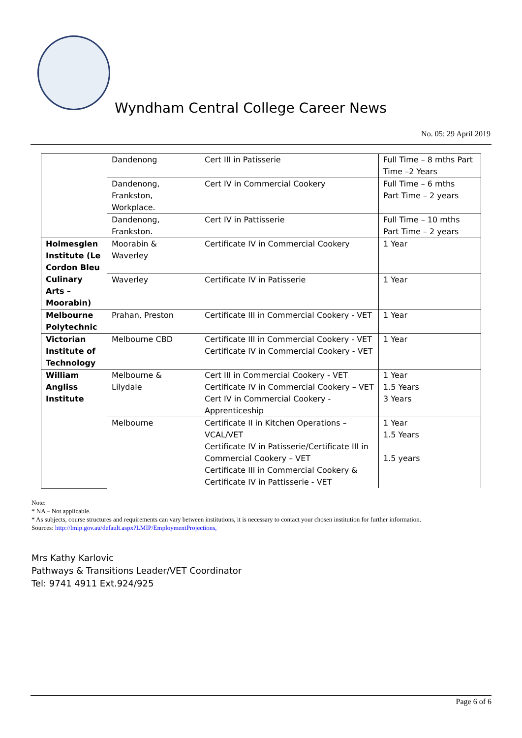Wyndham Central College Career News
No. 05: 29 April 2019
| | Dandenong | Cert III in Patisserie | Full Time – 8 mths Part Time –2 Years |
| | Dandenong, Frankston, Workplace. | Cert IV in Commercial Cookery | Full Time – 6 mths Part Time – 2 years |
| | Dandenong, Frankston. | Cert IV in Pattisserie | Full Time – 10 mths Part Time – 2 years |
| Holmesglen Institute (Le Cordon Bleu Culinary Arts – Moorabin) | Moorabin & Waverley | Certificate IV in Commercial Cookery | 1 Year |
| | Waverley | Certificate IV in Patisserie | 1 Year |
| Melbourne Polytechnic | Prahan, Preston | Certificate III in Commercial Cookery - VET | 1 Year |
| Victorian Institute of Technology | Melbourne CBD | Certificate III in Commercial Cookery - VET Certificate IV in Commercial Cookery - VET | 1 Year |
| William Angliss Institute | Melbourne & Lilydale | Cert III in Commercial Cookery - VET Certificate IV in Commercial Cookery – VET Cert IV in Commercial Cookery - Apprenticeship | 1 Year 1.5 Years 3 Years |
| | Melbourne | Certificate II in Kitchen Operations – VCAL/VET Certificate IV in Patisserie/Certificate III in Commercial Cookery – VET Certificate III in Commercial Cookery & Certificate IV in Pattisserie - VET | 1 Year 1.5 Years 1.5 years |
Note:
* NA – Not applicable.
* As subjects, course structures and requirements can vary between institutions, it is necessary to contact your chosen institution for further information.
Sources: http://lmip.gov.au/default.aspx?LMIP/EmploymentProjections,
Mrs Kathy Karlovic
Pathways & Transitions Leader/VET Coordinator
Tel: 9741 4911 Ext.924/925
Page 6 of 6